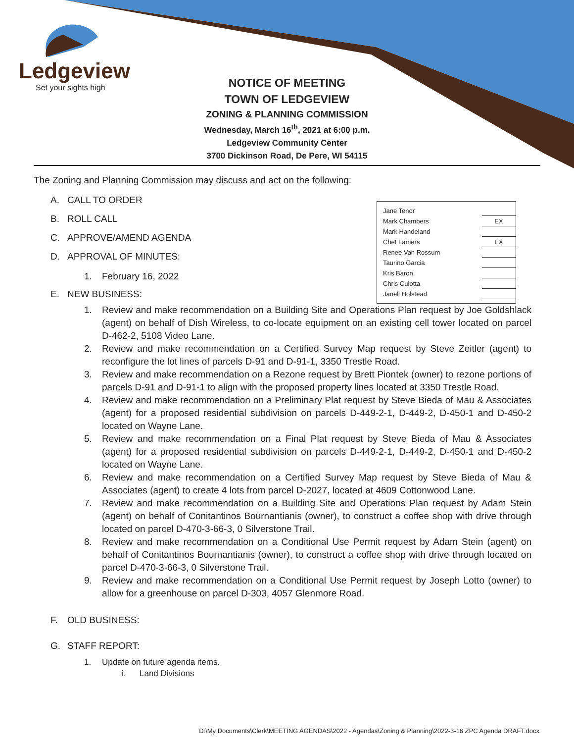Ledgeview
Set your sights high
NOTICE OF MEETING
TOWN OF LEDGEVIEW
ZONING & PLANNING COMMISSION
Wednesday, March 16<sup>th</sup>, 2021 at 6:00 p.m.
Ledgeview Community Center
3700 Dickinson Road, De Pere, WI 54115
The Zoning and Planning Commission may discuss and act on the following:
| Jane Tenor | |
| Mark Chambers | EX |
| Mark Handeland | |
| Chet Lamers | EX |
| Renee Van Rossum | |
| Taurino Garcia | |
| Kris Baron | |
| Chris Culotta | |
| Janell Holstead | |
A. CALL TO ORDER
B. ROLL CALL
C. APPROVE/AMEND AGENDA
D. APPROVAL OF MINUTES:
1. February 16, 2022
E. NEW BUSINESS:
1. Review and make recommendation on a Building Site and Operations Plan request by Joe Goldshlack (agent) on behalf of Dish Wireless, to co-locate equipment on an existing cell tower located on parcel D-462-2, 5108 Video Lane.
2. Review and make recommendation on a Certified Survey Map request by Steve Zeitler (agent) to reconfigure the lot lines of parcels D-91 and D-91-1, 3350 Trestle Road.
3. Review and make recommendation on a Rezone request by Brett Piontek (owner) to rezone portions of parcels D-91 and D-91-1 to align with the proposed property lines located at 3350 Trestle Road.
4. Review and make recommendation on a Preliminary Plat request by Steve Bieda of Mau & Associates (agent) for a proposed residential subdivision on parcels D-449-2-1, D-449-2, D-450-1 and D-450-2 located on Wayne Lane.
5. Review and make recommendation on a Final Plat request by Steve Bieda of Mau & Associates (agent) for a proposed residential subdivision on parcels D-449-2-1, D-449-2, D-450-1 and D-450-2 located on Wayne Lane.
6. Review and make recommendation on a Certified Survey Map request by Steve Bieda of Mau & Associates (agent) to create 4 lots from parcel D-2027, located at 4609 Cottonwood Lane.
7. Review and make recommendation on a Building Site and Operations Plan request by Adam Stein (agent) on behalf of Conitantinos Bournantianis (owner), to construct a coffee shop with drive through located on parcel D-470-3-66-3, 0 Silverstone Trail.
8. Review and make recommendation on a Conditional Use Permit request by Adam Stein (agent) on behalf of Conitantinos Bournantianis (owner), to construct a coffee shop with drive through located on parcel D-470-3-66-3, 0 Silverstone Trail.
9. Review and make recommendation on a Conditional Use Permit request by Joseph Lotto (owner) to allow for a greenhouse on parcel D-303, 4057 Glenmore Road.
F. OLD BUSINESS:
G. STAFF REPORT:
1. Update on future agenda items.
i. Land Divisions
D:\My Documents\Clerk\MEETING AGENDAS\2022 - Agendas\Zoning & Planning\2022-3-16 ZPC Agenda DRAFT.docx